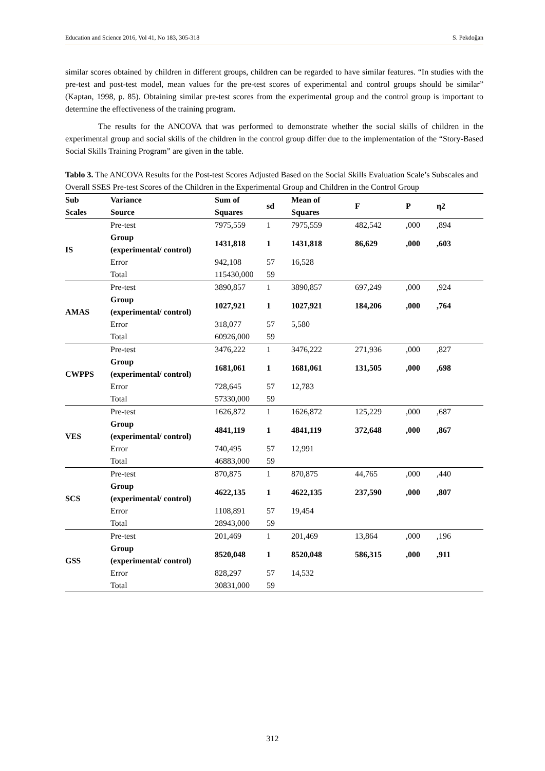Education and Science 2016, Vol 41, No 183, 305-318 S. Pekdoğan
similar scores obtained by children in different groups, children can be regarded to have similar features. “In studies with the pre-test and post-test model, mean values for the pre-test scores of experimental and control groups should be similar” (Kaptan, 1998, p. 85). Obtaining similar pre-test scores from the experimental group and the control group is important to determine the effectiveness of the training program.
The results for the ANCOVA that was performed to demonstrate whether the social skills of children in the experimental group and social skills of the children in the control group differ due to the implementation of the “Story-Based Social Skills Training Program” are given in the table.
Tablo 3. The ANCOVA Results for the Post-test Scores Adjusted Based on the Social Skills Evaluation Scale’s Subscales and Overall SSES Pre-test Scores of the Children in the Experimental Group and Children in the Control Group
| Sub Scales | Variance Source | Sum of Squares | sd | Mean of Squares | F | P | η2 |
| --- | --- | --- | --- | --- | --- | --- | --- |
| IS | Pre-test | 7975,559 | 1 | 7975,559 | 482,542 | ,000 | ,894 |
| | Group (experimental/ control) | 1431,818 | 1 | 1431,818 | 86,629 | ,000 | ,603 |
| | Error | 942,108 | 57 | 16,528 | | | |
| | Total | 115430,000 | 59 | | | | |
| AMAS | Pre-test | 3890,857 | 1 | 3890,857 | 697,249 | ,000 | ,924 |
| | Group (experimental/ control) | 1027,921 | 1 | 1027,921 | 184,206 | ,000 | ,764 |
| | Error | 318,077 | 57 | 5,580 | | | |
| | Total | 60926,000 | 59 | | | | |
| CWPPS | Pre-test | 3476,222 | 1 | 3476,222 | 271,936 | ,000 | ,827 |
| | Group (experimental/ control) | 1681,061 | 1 | 1681,061 | 131,505 | ,000 | ,698 |
| | Error | 728,645 | 57 | 12,783 | | | |
| | Total | 57330,000 | 59 | | | | |
| VES | Pre-test | 1626,872 | 1 | 1626,872 | 125,229 | ,000 | ,687 |
| | Group (experimental/ control) | 4841,119 | 1 | 4841,119 | 372,648 | ,000 | ,867 |
| | Error | 740,495 | 57 | 12,991 | | | |
| | Total | 46883,000 | 59 | | | | |
| SCS | Pre-test | 870,875 | 1 | 870,875 | 44,765 | ,000 | ,440 |
| | Group (experimental/ control) | 4622,135 | 1 | 4622,135 | 237,590 | ,000 | ,807 |
| | Error | 1108,891 | 57 | 19,454 | | | |
| | Total | 28943,000 | 59 | | | | |
| GSS | Pre-test | 201,469 | 1 | 201,469 | 13,864 | ,000 | ,196 |
| | Group (experimental/ control) | 8520,048 | 1 | 8520,048 | 586,315 | ,000 | ,911 |
| | Error | 828,297 | 57 | 14,532 | | | |
| | Total | 30831,000 | 59 | | | | |
312